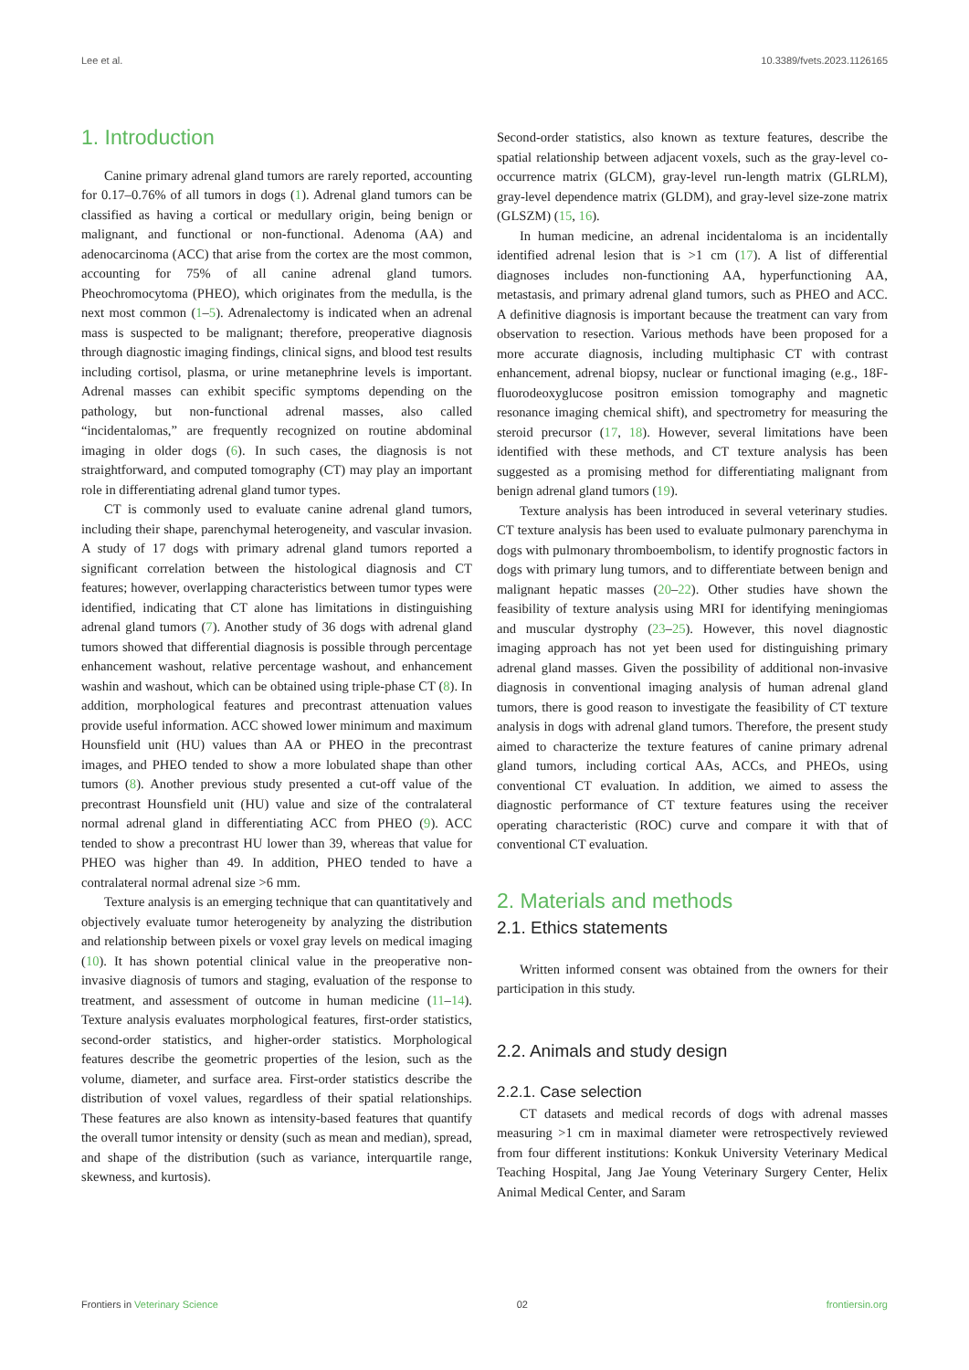Lee et al. 10.3389/fvets.2023.1126165
1. Introduction
Canine primary adrenal gland tumors are rarely reported, accounting for 0.17–0.76% of all tumors in dogs (1). Adrenal gland tumors can be classified as having a cortical or medullary origin, being benign or malignant, and functional or non-functional. Adenoma (AA) and adenocarcinoma (ACC) that arise from the cortex are the most common, accounting for 75% of all canine adrenal gland tumors. Pheochromocytoma (PHEO), which originates from the medulla, is the next most common (1–5). Adrenalectomy is indicated when an adrenal mass is suspected to be malignant; therefore, preoperative diagnosis through diagnostic imaging findings, clinical signs, and blood test results including cortisol, plasma, or urine metanephrine levels is important. Adrenal masses can exhibit specific symptoms depending on the pathology, but non-functional adrenal masses, also called “incidentalomas,” are frequently recognized on routine abdominal imaging in older dogs (6). In such cases, the diagnosis is not straightforward, and computed tomography (CT) may play an important role in differentiating adrenal gland tumor types.
CT is commonly used to evaluate canine adrenal gland tumors, including their shape, parenchymal heterogeneity, and vascular invasion. A study of 17 dogs with primary adrenal gland tumors reported a significant correlation between the histological diagnosis and CT features; however, overlapping characteristics between tumor types were identified, indicating that CT alone has limitations in distinguishing adrenal gland tumors (7). Another study of 36 dogs with adrenal gland tumors showed that differential diagnosis is possible through percentage enhancement washout, relative percentage washout, and enhancement washin and washout, which can be obtained using triple-phase CT (8). In addition, morphological features and precontrast attenuation values provide useful information. ACC showed lower minimum and maximum Hounsfield unit (HU) values than AA or PHEO in the precontrast images, and PHEO tended to show a more lobulated shape than other tumors (8). Another previous study presented a cut-off value of the precontrast Hounsfield unit (HU) value and size of the contralateral normal adrenal gland in differentiating ACC from PHEO (9). ACC tended to show a precontrast HU lower than 39, whereas that value for PHEO was higher than 49. In addition, PHEO tended to have a contralateral normal adrenal size >6 mm.
Texture analysis is an emerging technique that can quantitatively and objectively evaluate tumor heterogeneity by analyzing the distribution and relationship between pixels or voxel gray levels on medical imaging (10). It has shown potential clinical value in the preoperative non-invasive diagnosis of tumors and staging, evaluation of the response to treatment, and assessment of outcome in human medicine (11–14). Texture analysis evaluates morphological features, first-order statistics, second-order statistics, and higher-order statistics. Morphological features describe the geometric properties of the lesion, such as the volume, diameter, and surface area. First-order statistics describe the distribution of voxel values, regardless of their spatial relationships. These features are also known as intensity-based features that quantify the overall tumor intensity or density (such as mean and median), spread, and shape of the distribution (such as variance, interquartile range, skewness, and kurtosis).
Second-order statistics, also known as texture features, describe the spatial relationship between adjacent voxels, such as the gray-level co-occurrence matrix (GLCM), gray-level run-length matrix (GLRLM), gray-level dependence matrix (GLDM), and gray-level size-zone matrix (GLSZM) (15, 16).
In human medicine, an adrenal incidentaloma is an incidentally identified adrenal lesion that is >1 cm (17). A list of differential diagnoses includes non-functioning AA, hyperfunctioning AA, metastasis, and primary adrenal gland tumors, such as PHEO and ACC. A definitive diagnosis is important because the treatment can vary from observation to resection. Various methods have been proposed for a more accurate diagnosis, including multiphasic CT with contrast enhancement, adrenal biopsy, nuclear or functional imaging (e.g., 18F-fluorodeoxyglucose positron emission tomography and magnetic resonance imaging chemical shift), and spectrometry for measuring the steroid precursor (17, 18). However, several limitations have been identified with these methods, and CT texture analysis has been suggested as a promising method for differentiating malignant from benign adrenal gland tumors (19).
Texture analysis has been introduced in several veterinary studies. CT texture analysis has been used to evaluate pulmonary parenchyma in dogs with pulmonary thromboembolism, to identify prognostic factors in dogs with primary lung tumors, and to differentiate between benign and malignant hepatic masses (20–22). Other studies have shown the feasibility of texture analysis using MRI for identifying meningiomas and muscular dystrophy (23–25). However, this novel diagnostic imaging approach has not yet been used for distinguishing primary adrenal gland masses. Given the possibility of additional non-invasive diagnosis in conventional imaging analysis of human adrenal gland tumors, there is good reason to investigate the feasibility of CT texture analysis in dogs with adrenal gland tumors. Therefore, the present study aimed to characterize the texture features of canine primary adrenal gland tumors, including cortical AAs, ACCs, and PHEOs, using conventional CT evaluation. In addition, we aimed to assess the diagnostic performance of CT texture features using the receiver operating characteristic (ROC) curve and compare it with that of conventional CT evaluation.
2. Materials and methods
2.1. Ethics statements
Written informed consent was obtained from the owners for their participation in this study.
2.2. Animals and study design
2.2.1. Case selection
CT datasets and medical records of dogs with adrenal masses measuring >1 cm in maximal diameter were retrospectively reviewed from four different institutions: Konkuk University Veterinary Medical Teaching Hospital, Jang Jae Young Veterinary Surgery Center, Helix Animal Medical Center, and Saram
Frontiers in Veterinary Science 02 frontiersin.org